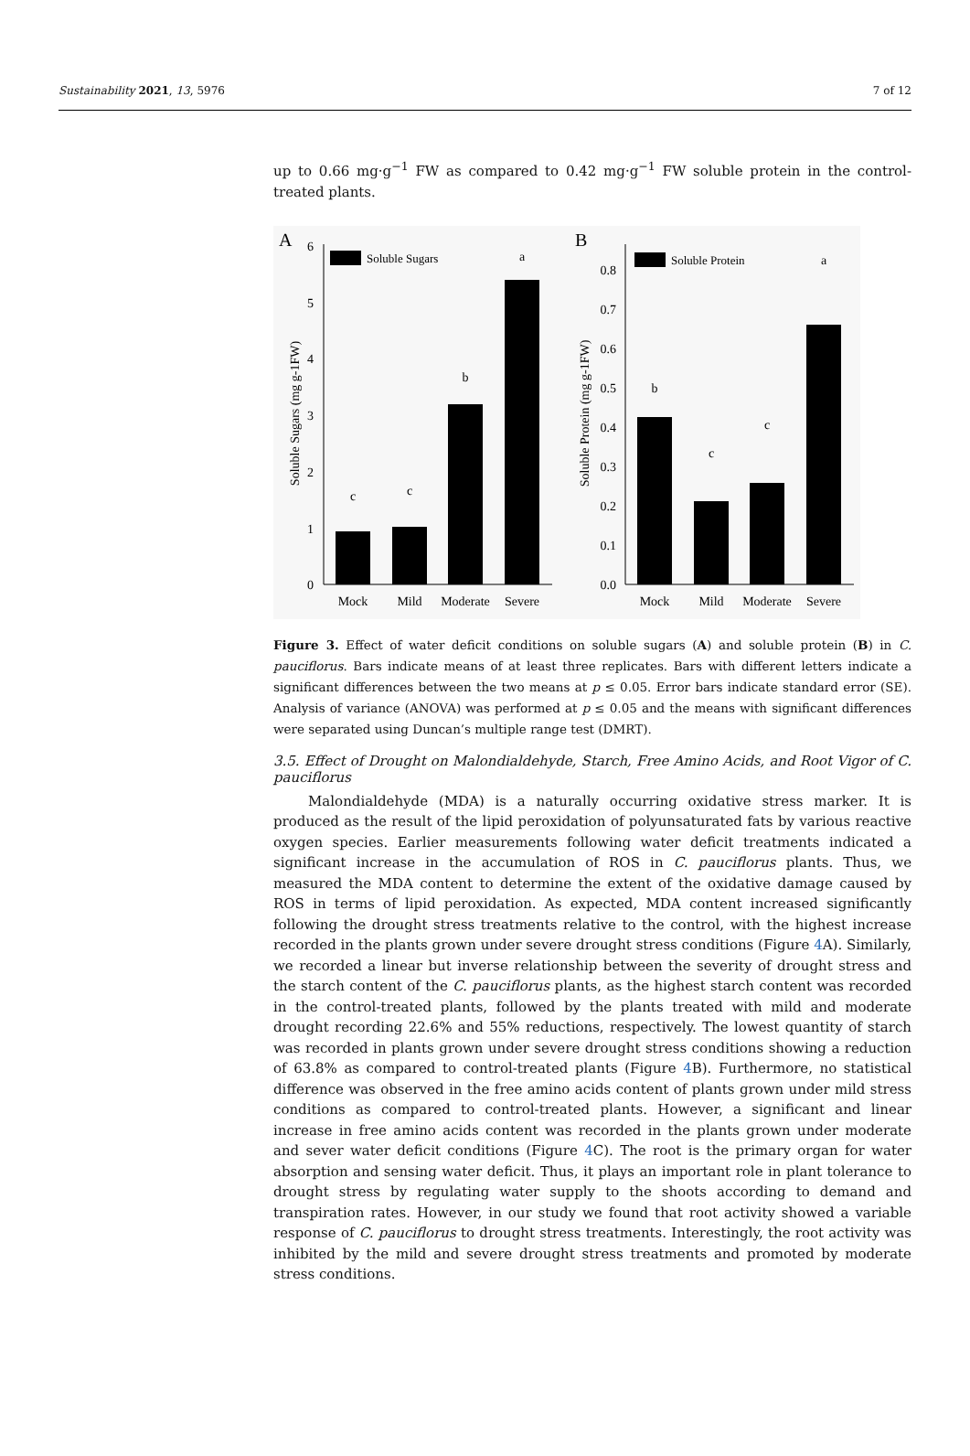Sustainability 2021, 13, 5976 7 of 12
up to 0.66 mg·g<sup>−1</sup> FW as compared to 0.42 mg·g<sup>−1</sup> FW soluble protein in the control-treated plants.
A
0
1
2
3
4
5
6
Soluble Sugars (mg g-1FW)
Soluble Sugars
c
c
b
a
Mock
Mild
Moderate
Severe
B
0.0
0.1
0.2
0.3
0.4
0.5
0.6
0.7
0.8
Soluble Protein (mg g-1FW)
Soluble Protein
b
c
c
a
Mock
Mild
Moderate
Severe
Figure 3. Effect of water deficit conditions on soluble sugars (A) and soluble protein (B) in C. pauciflorus. Bars indicate means of at least three replicates. Bars with different letters indicate a significant differences between the two means at p ≤ 0.05. Error bars indicate standard error (SE). Analysis of variance (ANOVA) was performed at p ≤ 0.05 and the means with significant differences were separated using Duncan’s multiple range test (DMRT).
3.5. Effect of Drought on Malondialdehyde, Starch, Free Amino Acids, and Root Vigor of C. pauciflorus
Malondialdehyde (MDA) is a naturally occurring oxidative stress marker. It is produced as the result of the lipid peroxidation of polyunsaturated fats by various reactive oxygen species. Earlier measurements following water deficit treatments indicated a significant increase in the accumulation of ROS in C. pauciflorus plants. Thus, we measured the MDA content to determine the extent of the oxidative damage caused by ROS in terms of lipid peroxidation. As expected, MDA content increased significantly following the drought stress treatments relative to the control, with the highest increase recorded in the plants grown under severe drought stress conditions (Figure 4 A). Similarly, we recorded a linear but inverse relationship between the severity of drought stress and the starch content of the C. pauciflorus plants, as the highest starch content was recorded in the control-treated plants, followed by the plants treated with mild and moderate drought recording 22.6% and 55% reductions, respectively. The lowest quantity of starch was recorded in plants grown under severe drought stress conditions showing a reduction of 63.8% as compared to control-treated plants (Figure 4 B). Furthermore, no statistical difference was observed in the free amino acids content of plants grown under mild stress conditions as compared to control-treated plants. However, a significant and linear increase in free amino acids content was recorded in the plants grown under moderate and sever water deficit conditions (Figure 4 C). The root is the primary organ for water absorption and sensing water deficit. Thus, it plays an important role in plant tolerance to drought stress by regulating water supply to the shoots according to demand and transpiration rates. However, in our study we found that root activity showed a variable response of C. pauciflorus to drought stress treatments. Interestingly, the root activity was inhibited by the mild and severe drought stress treatments and promoted by moderate stress conditions.